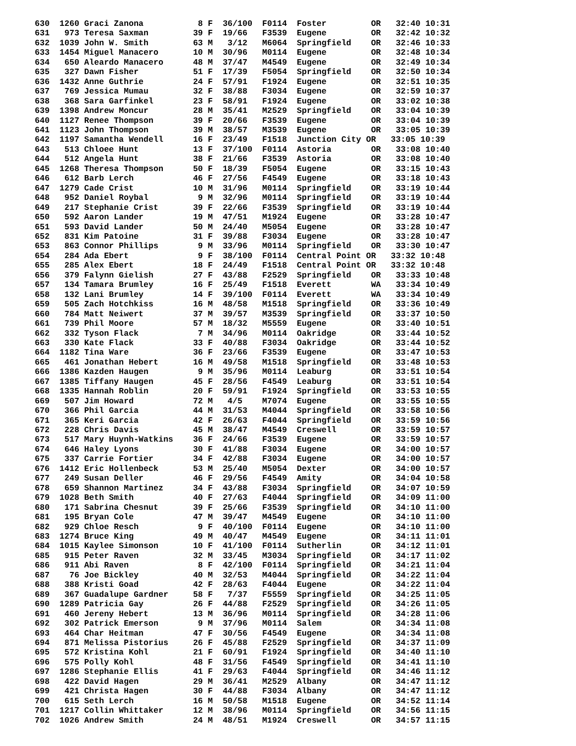630  1260 Graci Zanona           8 F  36/100  F0114  Foster         OR   32:40 10:31
631   973 Teresa Saxman         39 F  19/66   F3539  Eugene         OR   32:42 10:32
632  1039 John W. Smith         63 M   3/12   M6064  Springfield    OR   32:46 10:33
633  1454 Miguel Manacero       10 M  30/96   M0114  Eugene         OR   32:48 10:34
634   650 Aleardo Manacero      48 M  37/47   M4549  Eugene         OR   32:49 10:34
635   327 Dawn Fisher           51 F  17/39   F5054  Springfield    OR   32:50 10:34
636  1432 Anne Guthrie          24 F  57/91   F1924  Eugene         OR   32:51 10:35
637   769 Jessica Mumau         32 F  38/88   F3034  Eugene         OR   32:59 10:37
638   368 Sara Garfinkel        23 F  58/91   F1924  Eugene         OR   33:02 10:38
639  1398 Andrew Moncur         28 M  35/41   M2529  Springfield    OR   33:04 10:39
640  1127 Renee Thompson        39 F  20/66   F3539  Eugene         OR   33:04 10:39
641  1123 John Thompson         39 M  38/57   M3539  Eugene         OR   33:05 10:39
642  1197 Samantha Wendell      16 F  23/49   F1518  Junction City OR   33:05 10:39
643   513 Chloee Hunt           13 F  37/100  F0114  Astoria        OR   33:08 10:40
644   512 Angela Hunt           38 F  21/66   F3539  Astoria        OR   33:08 10:40
645  1268 Theresa Thompson      50 F  18/39   F5054  Eugene         OR   33:15 10:43
646   612 Barb Lerch            46 F  27/56   F4549  Eugene         OR   33:18 10:43
647  1279 Cade Crist            10 M  31/96   M0114  Springfield    OR   33:19 10:44
648   952 Daniel Roybal          9 M  32/96   M0114  Springfield    OR   33:19 10:44
649   217 Stephanie Crist       39 F  22/66   F3539  Springfield    OR   33:19 10:44
650   592 Aaron Lander          19 M  47/51   M1924  Eugene         OR   33:28 10:47
651   593 David Lander          50 M  24/40   M5054  Eugene         OR   33:28 10:47
652   831 Kim Patoine           31 F  39/88   F3034  Eugene         OR   33:28 10:47
653   863 Connor Phillips        9 M  33/96   M0114  Springfield    OR   33:30 10:47
654   284 Ada Ebert              9 F  38/100  F0114  Central Point OR   33:32 10:48
655   285 Alex Ebert            18 F  24/49   F1518  Central Point OR   33:32 10:48
656   379 Falynn Gielish        27 F  43/88   F2529  Springfield    OR   33:33 10:48
657   134 Tamara Brumley        16 F  25/49   F1518  Everett        WA   33:34 10:49
658   132 Lani Brumley          14 F  39/100  F0114  Everett        WA   33:34 10:49
659   505 Zach Hotchkiss        16 M  48/58   M1518  Springfield    OR   33:36 10:49
660   784 Matt Neiwert          37 M  39/57   M3539  Springfield    OR   33:37 10:50
661   739 Phil Moore            57 M  18/32   M5559  Eugene         OR   33:40 10:51
662   332 Tyson Flack            7 M  34/96   M0114  Oakridge       OR   33:44 10:52
663   330 Kate Flack            33 F  40/88   F3034  Oakridge       OR   33:44 10:52
664  1182 Tina Ware             36 F  23/66   F3539  Eugene         OR   33:47 10:53
665   461 Jonathan Hebert       16 M  49/58   M1518  Springfield    OR   33:48 10:53
666  1386 Kazden Haugen          9 M  35/96   M0114  Leaburg        OR   33:51 10:54
667  1385 Tiffany Haugen        45 F  28/56   F4549  Leaburg        OR   33:51 10:54
668  1335 Hannah Roblin         20 F  59/91   F1924  Springfield    OR   33:53 10:55
669   507 Jim Howard            72 M   4/5    M7074  Eugene         OR   33:55 10:55
670   366 Phil Garcia           44 M  31/53   M4044  Springfield    OR   33:58 10:56
671   365 Keri Garcia           42 F  26/63   F4044  Springfield    OR   33:59 10:56
672   228 Chris Davis           45 M  38/47   M4549  Creswell       OR   33:59 10:57
673   517 Mary Huynh-Watkins    36 F  24/66   F3539  Eugene         OR   33:59 10:57
674   646 Haley Lyons           30 F  41/88   F3034  Eugene         OR   34:00 10:57
675   337 Carrie Fortier        34 F  42/88   F3034  Eugene         OR   34:00 10:57
676  1412 Eric Hollenbeck       53 M  25/40   M5054  Dexter         OR   34:00 10:57
677   249 Susan Deller          46 F  29/56   F4549  Amity          OR   34:04 10:58
678   659 Shannon Martinez      34 F  43/88   F3034  Springfield    OR   34:07 10:59
679  1028 Beth Smith            40 F  27/63   F4044  Springfield    OR   34:09 11:00
680   171 Sabrina Chesnut       39 F  25/66   F3539  Springfield    OR   34:10 11:00
681   195 Bryan Cole            47 M  39/47   M4549  Eugene         OR   34:10 11:00
682   929 Chloe Resch            9 F  40/100  F0114  Eugene         OR   34:10 11:00
683  1274 Bruce King            49 M  40/47   M4549  Eugene         OR   34:11 11:01
684  1015 Kaylee Simonson       10 F  41/100  F0114  Sutherlin      OR   34:12 11:01
685   915 Peter Raven           32 M  33/45   M3034  Springfield    OR   34:17 11:02
686   911 Abi Raven              8 F  42/100  F0114  Springfield    OR   34:21 11:04
687    76 Joe Bickley           40 M  32/53   M4044  Springfield    OR   34:22 11:04
688   388 Kristi Goad           42 F  28/63   F4044  Eugene         OR   34:22 11:04
689   367 Guadalupe Gardner     58 F   7/37   F5559  Springfield    OR   34:25 11:05
690  1289 Patricia Gay          26 F  44/88   F2529  Springfield    OR   34:26 11:05
691   460 Jereny Hebert         13 M  36/96   M0114  Springfield    OR   34:28 11:06
692   302 Patrick Emerson        9 M  37/96   M0114  Salem          OR   34:34 11:08
693   464 Char Heitman          47 F  30/56   F4549  Eugene         OR   34:34 11:08
694   871 Melissa Pistorius     26 F  45/88   F2529  Springfield    OR   34:37 11:09
695   572 Kristina Kohl         21 F  60/91   F1924  Springfield    OR   34:40 11:10
696   575 Polly Kohl            48 F  31/56   F4549  Springfield    OR   34:41 11:10
697  1286 Stephanie Ellis       41 F  29/63   F4044  Springfield    OR   34:46 11:12
698   422 David Hagen           29 M  36/41   M2529  Albany         OR   34:47 11:12
699   421 Christa Hagen         30 F  44/88   F3034  Albany         OR   34:47 11:12
700   615 Seth Lerch            16 M  50/58   M1518  Eugene         OR   34:52 11:14
701  1217 Collin Whittaker      12 M  38/96   M0114  Springfield    OR   34:56 11:15
702  1026 Andrew Smith          24 M  48/51   M1924  Creswell       OR   34:57 11:15